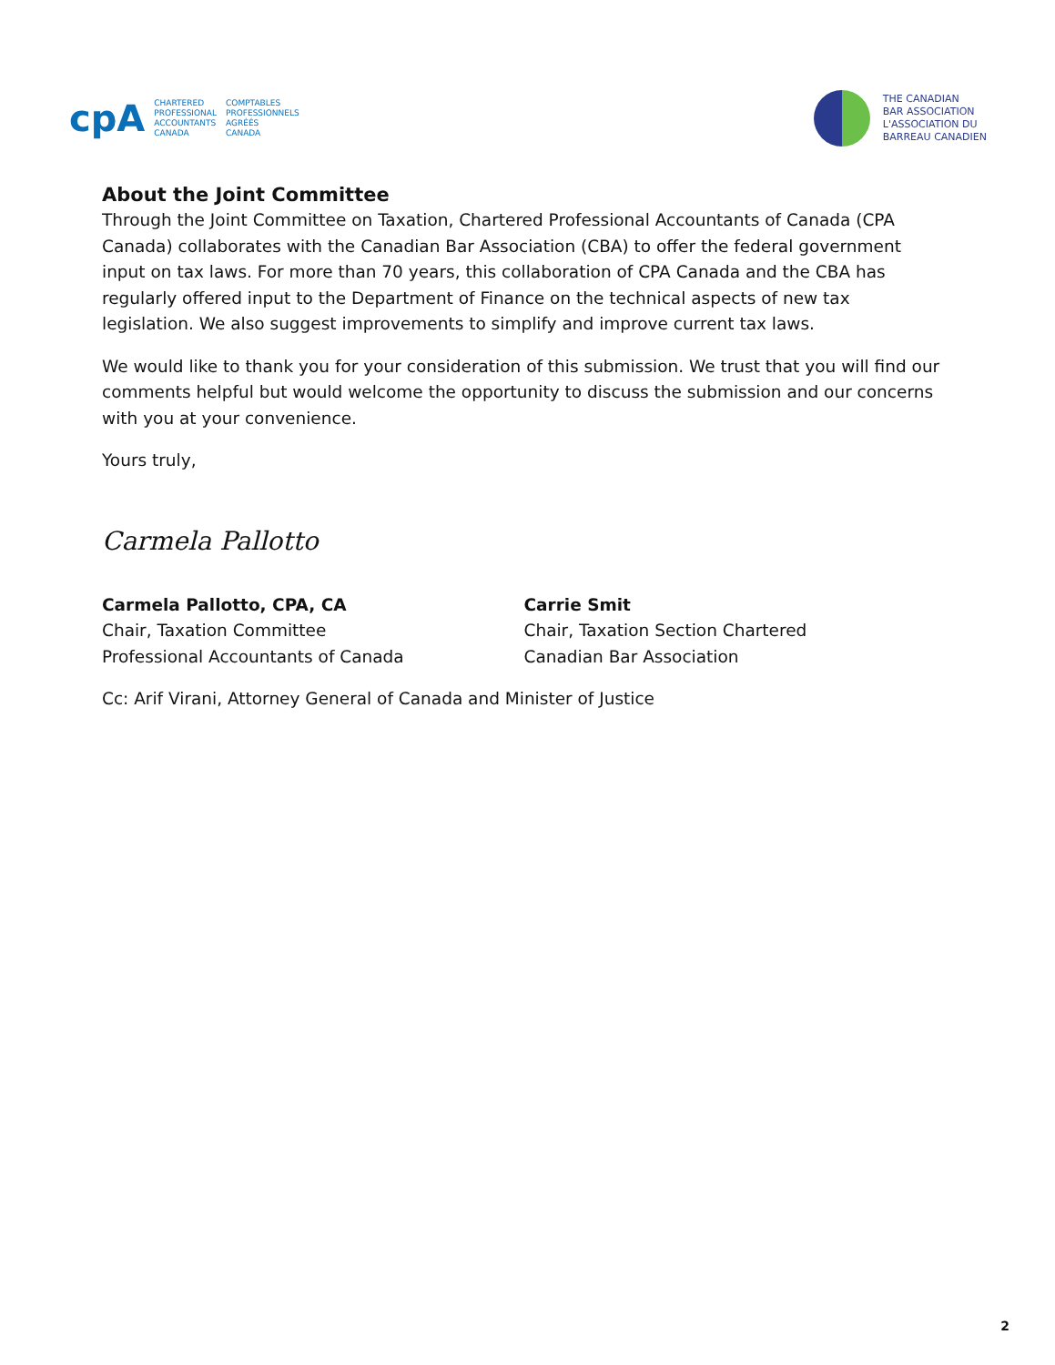cpA
CHARTERED
PROFESSIONAL
ACCOUNTANTS
CANADA
COMPTABLES
PROFESSIONNELS
AGRÉÉS
CANADA
THE CANADIAN
BAR ASSOCIATION
L'ASSOCIATION DU
BARREAU CANADIEN
About the Joint Committee
Through the Joint Committee on Taxation, Chartered Professional Accountants of Canada (CPA Canada) collaborates with the Canadian Bar Association (CBA) to offer the federal government input on tax laws. For more than 70 years, this collaboration of CPA Canada and the CBA has regularly offered input to the Department of Finance on the technical aspects of new tax legislation. We also suggest improvements to simplify and improve current tax laws.
We would like to thank you for your consideration of this submission. We trust that you will find our comments helpful but would welcome the opportunity to discuss the submission and our concerns with you at your convenience.
Yours truly,
Carmela Pallotto
Carmela Pallotto, CPA, CA
Chair, Taxation Committee
Professional Accountants of Canada
Carrie Smit
Chair, Taxation Section Chartered
Canadian Bar Association
Cc: Arif Virani, Attorney General of Canada and Minister of Justice
2